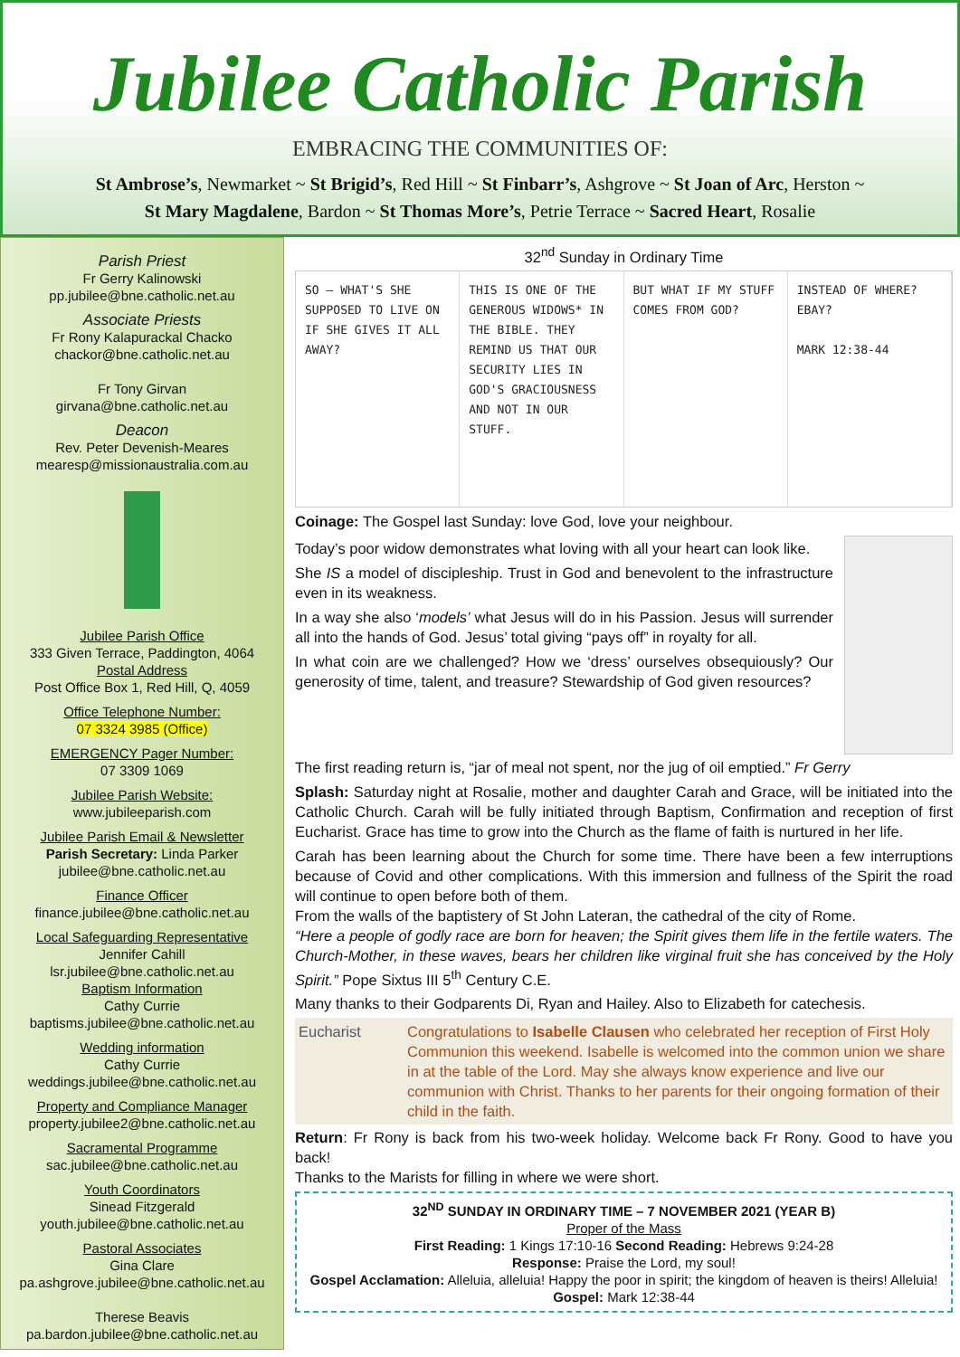Jubilee Catholic Parish
EMBRACING THE COMMUNITIES OF:
St Ambrose’s, Newmarket ~ St Brigid’s, Red Hill ~ St Finbarr’s, Ashgrove ~ St Joan of Arc, Herston ~
St Mary Magdalene, Bardon ~ St Thomas More’s, Petrie Terrace ~ Sacred Heart, Rosalie
Parish Priest
Fr Gerry Kalinowski
pp.jubilee@bne.catholic.net.au
Associate Priests
Fr Rony Kalapurackal Chacko
chackor@bne.catholic.net.au
Fr Tony Girvan
girvana@bne.catholic.net.au
Deacon
Rev. Peter Devenish-Meares
mearesp@missionaustralia.com.au
Jubilee Parish Office
333 Given Terrace, Paddington, 4064
Postal Address
Post Office Box 1, Red Hill, Q, 4059
Office Telephone Number:
07 3324 3985 (Office)
EMERGENCY Pager Number:
07 3309 1069
Jubilee Parish Website:
www.jubileeparish.com
Jubilee Parish Email & Newsletter
Parish Secretary: Linda Parker
jubilee@bne.catholic.net.au
Finance Officer
finance.jubilee@bne.catholic.net.au
Local Safeguarding Representative
Jennifer Cahill
lsr.jubilee@bne.catholic.net.au
Baptism Information
Cathy Currie
baptisms.jubilee@bne.catholic.net.au
Wedding information
Cathy Currie
weddings.jubilee@bne.catholic.net.au
Property and Compliance Manager
property.jubilee2@bne.catholic.net.au
Sacramental Programme
sac.jubilee@bne.catholic.net.au
Youth Coordinators
Sinead Fitzgerald
youth.jubilee@bne.catholic.net.au
Pastoral Associates
Gina Clare
pa.ashgrove.jubilee@bne.catholic.net.au
Therese Beavis
pa.bardon.jubilee@bne.catholic.net.au
32<sup>nd</sup> Sunday in Ordinary Time
SO – WHAT'S SHE SUPPOSED TO LIVE ON IF SHE GIVES IT ALL AWAY?
THIS IS ONE OF THE GENEROUS WIDOWS* IN THE BIBLE. THEY REMIND US THAT OUR SECURITY LIES IN GOD'S GRACIOUSNESS AND NOT IN OUR STUFF.
BUT WHAT IF MY STUFF COMES FROM GOD?
INSTEAD OF WHERE? EBAY?
MARK 12:38-44
Coinage: The Gospel last Sunday: love God, love your neighbour.
Today’s poor widow demonstrates what loving with all your heart can look like.
She IS a model of discipleship. Trust in God and benevolent to the infrastructure even in its weakness.
In a way she also ‘models’ what Jesus will do in his Passion. Jesus will surrender all into the hands of God. Jesus’ total giving “pays off” in royalty for all.
In what coin are we challenged? How we ‘dress’ ourselves obsequiously? Our generosity of time, talent, and treasure? Stewardship of God given resources?
The first reading return is, “jar of meal not spent, nor the jug of oil emptied.” Fr Gerry
Splash: Saturday night at Rosalie, mother and daughter Carah and Grace, will be initiated into the Catholic Church. Carah will be fully initiated through Baptism, Confirmation and reception of first Eucharist. Grace has time to grow into the Church as the flame of faith is nurtured in her life.
Carah has been learning about the Church for some time. There have been a few interruptions because of Covid and other complications. With this immersion and fullness of the Spirit the road will continue to open before both of them.
From the walls of the baptistery of St John Lateran, the cathedral of the city of Rome.
“Here a people of godly race are born for heaven; the Spirit gives them life in the fertile waters. The Church-Mother, in these waves, bears her children like virginal fruit she has conceived by the Holy Spirit.” Pope Sixtus III 5<sup>th</sup> Century C.E.
Many thanks to their Godparents Di, Ryan and Hailey. Also to Elizabeth for catechesis.
Eucharist Congratulations to Isabelle Clausen who celebrated her reception of First Holy Communion this weekend. Isabelle is welcomed into the common union we share in at the table of the Lord. May she always know experience and live our communion with Christ. Thanks to her parents for their ongoing formation of their child in the faith.
Return: Fr Rony is back from his two-week holiday. Welcome back Fr Rony. Good to have you back!
Thanks to the Marists for filling in where we were short.
32<sup>ND</sup> SUNDAY IN ORDINARY TIME – 7 NOVEMBER 2021 (YEAR B)
Proper of the Mass
First Reading: 1 Kings 17:10-16 Second Reading: Hebrews 9:24-28
Response: Praise the Lord, my soul!
Gospel Acclamation: Alleluia, alleluia! Happy the poor in spirit; the kingdom of heaven is theirs! Alleluia!
Gospel: Mark 12:38-44